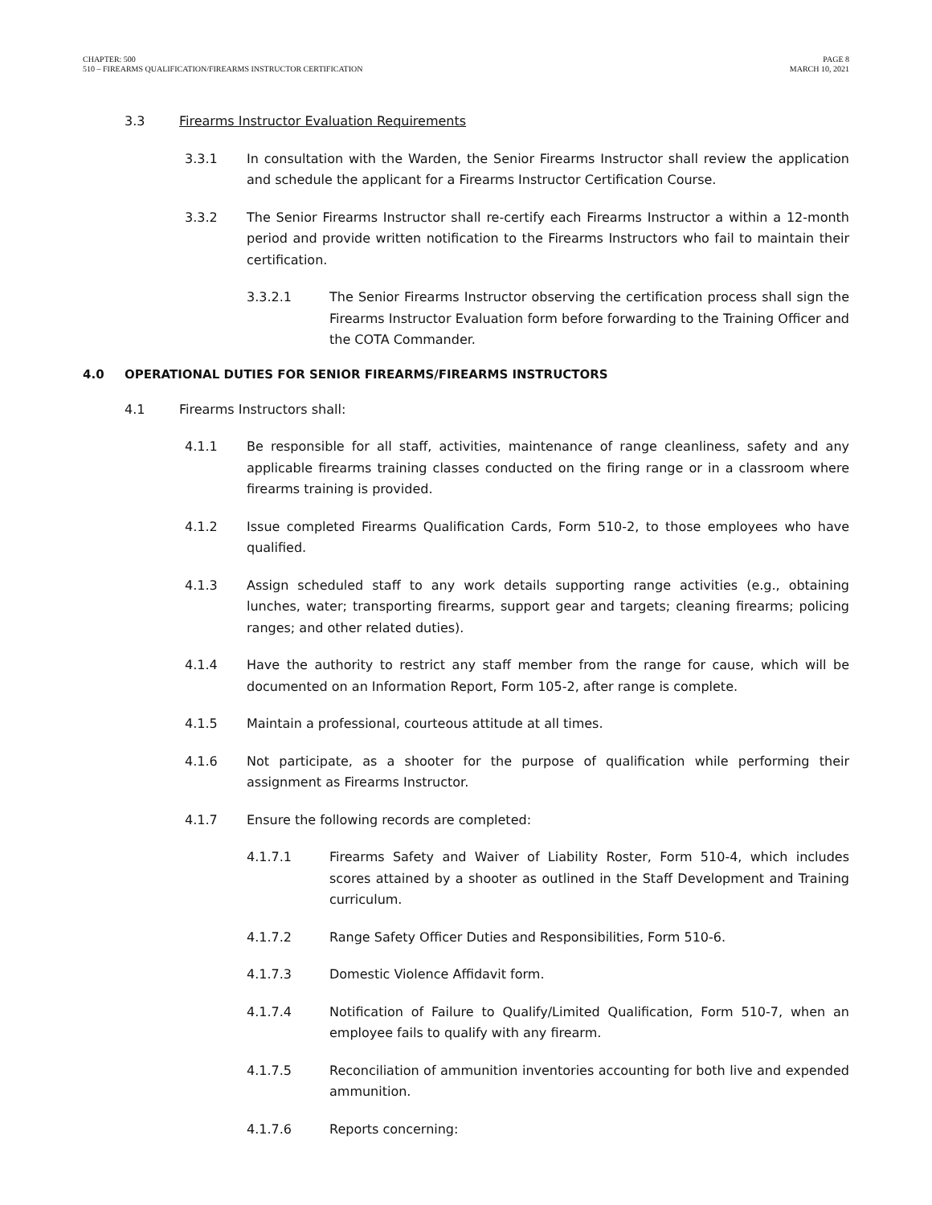CHAPTER: 500
510 – FIREARMS QUALIFICATION/FIREARMS INSTRUCTOR CERTIFICATION
PAGE 8
MARCH 10, 2021
3.3 Firearms Instructor Evaluation Requirements
3.3.1 In consultation with the Warden, the Senior Firearms Instructor shall review the application and schedule the applicant for a Firearms Instructor Certification Course.
3.3.2 The Senior Firearms Instructor shall re-certify each Firearms Instructor a within a 12-month period and provide written notification to the Firearms Instructors who fail to maintain their certification.
3.3.2.1 The Senior Firearms Instructor observing the certification process shall sign the Firearms Instructor Evaluation form before forwarding to the Training Officer and the COTA Commander.
4.0 OPERATIONAL DUTIES FOR SENIOR FIREARMS/FIREARMS INSTRUCTORS
4.1 Firearms Instructors shall:
4.1.1 Be responsible for all staff, activities, maintenance of range cleanliness, safety and any applicable firearms training classes conducted on the firing range or in a classroom where firearms training is provided.
4.1.2 Issue completed Firearms Qualification Cards, Form 510-2, to those employees who have qualified.
4.1.3 Assign scheduled staff to any work details supporting range activities (e.g., obtaining lunches, water; transporting firearms, support gear and targets; cleaning firearms; policing ranges; and other related duties).
4.1.4 Have the authority to restrict any staff member from the range for cause, which will be documented on an Information Report, Form 105-2, after range is complete.
4.1.5 Maintain a professional, courteous attitude at all times.
4.1.6 Not participate, as a shooter for the purpose of qualification while performing their assignment as Firearms Instructor.
4.1.7 Ensure the following records are completed:
4.1.7.1 Firearms Safety and Waiver of Liability Roster, Form 510-4, which includes scores attained by a shooter as outlined in the Staff Development and Training curriculum.
4.1.7.2 Range Safety Officer Duties and Responsibilities, Form 510-6.
4.1.7.3 Domestic Violence Affidavit form.
4.1.7.4 Notification of Failure to Qualify/Limited Qualification, Form 510-7, when an employee fails to qualify with any firearm.
4.1.7.5 Reconciliation of ammunition inventories accounting for both live and expended ammunition.
4.1.7.6 Reports concerning: